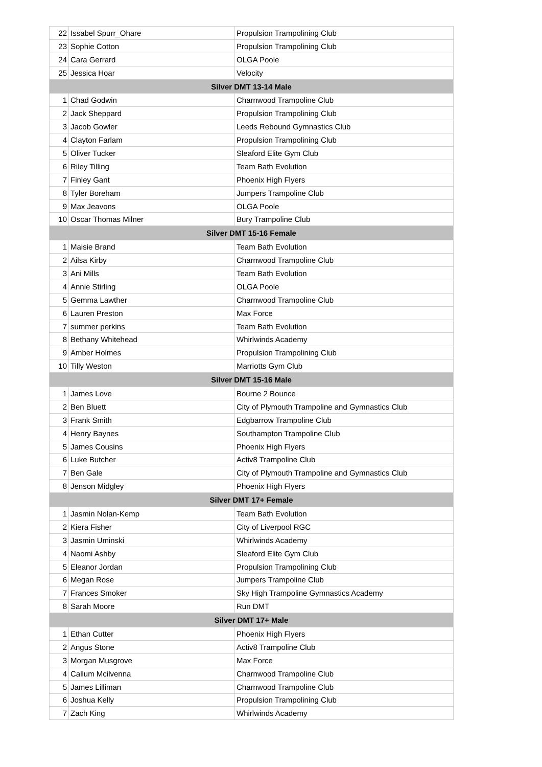| 22 | Issabel Spurr_Ohare | Propulsion Trampolining Club |
| 23 | Sophie Cotton | Propulsion Trampolining Club |
| 24 | Cara Gerrard | OLGA Poole |
| 25 | Jessica Hoar | Velocity |
| Silver DMT 13-14 Male | | |
| 1 | Chad Godwin | Charnwood Trampoline Club |
| 2 | Jack Sheppard | Propulsion Trampolining Club |
| 3 | Jacob Gowler | Leeds Rebound Gymnastics Club |
| 4 | Clayton Farlam | Propulsion Trampolining Club |
| 5 | Oliver Tucker | Sleaford Elite Gym Club |
| 6 | Riley Tilling | Team Bath Evolution |
| 7 | Finley Gant | Phoenix High Flyers |
| 8 | Tyler Boreham | Jumpers Trampoline Club |
| 9 | Max Jeavons | OLGA Poole |
| 10 | Oscar Thomas Milner | Bury Trampoline Club |
| Silver DMT 15-16 Female | | |
| 1 | Maisie Brand | Team Bath Evolution |
| 2 | Ailsa Kirby | Charnwood Trampoline Club |
| 3 | Ani Mills | Team Bath Evolution |
| 4 | Annie Stirling | OLGA Poole |
| 5 | Gemma Lawther | Charnwood Trampoline Club |
| 6 | Lauren Preston | Max Force |
| 7 | summer perkins | Team Bath Evolution |
| 8 | Bethany Whitehead | Whirlwinds Academy |
| 9 | Amber Holmes | Propulsion Trampolining Club |
| 10 | Tilly Weston | Marriotts Gym Club |
| Silver DMT 15-16 Male | | |
| 1 | James Love | Bourne 2 Bounce |
| 2 | Ben Bluett | City of Plymouth Trampoline and Gymnastics Club |
| 3 | Frank Smith | Edgbarrow Trampoline Club |
| 4 | Henry Baynes | Southampton Trampoline Club |
| 5 | James Cousins | Phoenix High Flyers |
| 6 | Luke Butcher | Activ8 Trampoline Club |
| 7 | Ben Gale | City of Plymouth Trampoline and Gymnastics Club |
| 8 | Jenson Midgley | Phoenix High Flyers |
| Silver DMT 17+ Female | | |
| 1 | Jasmin Nolan-Kemp | Team Bath Evolution |
| 2 | Kiera Fisher | City of Liverpool RGC |
| 3 | Jasmin Uminski | Whirlwinds Academy |
| 4 | Naomi Ashby | Sleaford Elite Gym Club |
| 5 | Eleanor Jordan | Propulsion Trampolining Club |
| 6 | Megan Rose | Jumpers Trampoline Club |
| 7 | Frances Smoker | Sky High Trampoline Gymnastics Academy |
| 8 | Sarah Moore | Run DMT |
| Silver DMT 17+ Male | | |
| 1 | Ethan Cutter | Phoenix High Flyers |
| 2 | Angus Stone | Activ8 Trampoline Club |
| 3 | Morgan Musgrove | Max Force |
| 4 | Callum Mcilvenna | Charnwood Trampoline Club |
| 5 | James Lilliman | Charnwood Trampoline Club |
| 6 | Joshua Kelly | Propulsion Trampolining Club |
| 7 | Zach King | Whirlwinds Academy |